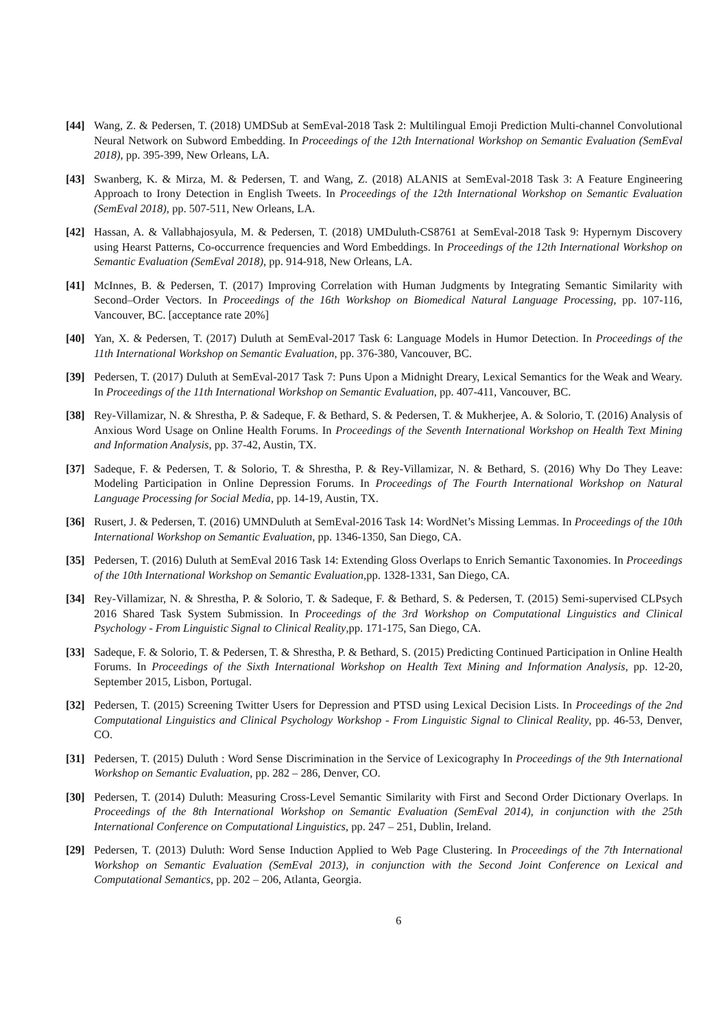[44] Wang, Z. & Pedersen, T. (2018) UMDSub at SemEval-2018 Task 2: Multilingual Emoji Prediction Multi-channel Convolutional Neural Network on Subword Embedding. In Proceedings of the 12th International Workshop on Semantic Evaluation (SemEval 2018), pp. 395-399, New Orleans, LA.
[43] Swanberg, K. & Mirza, M. & Pedersen, T. and Wang, Z. (2018) ALANIS at SemEval-2018 Task 3: A Feature Engineering Approach to Irony Detection in English Tweets. In Proceedings of the 12th International Workshop on Semantic Evaluation (SemEval 2018), pp. 507-511, New Orleans, LA.
[42] Hassan, A. & Vallabhajosyula, M. & Pedersen, T. (2018) UMDuluth-CS8761 at SemEval-2018 Task 9: Hypernym Discovery using Hearst Patterns, Co-occurrence frequencies and Word Embeddings. In Proceedings of the 12th International Workshop on Semantic Evaluation (SemEval 2018), pp. 914-918, New Orleans, LA.
[41] McInnes, B. & Pedersen, T. (2017) Improving Correlation with Human Judgments by Integrating Semantic Similarity with Second–Order Vectors. In Proceedings of the 16th Workshop on Biomedical Natural Language Processing, pp. 107-116, Vancouver, BC. [acceptance rate 20%]
[40] Yan, X. & Pedersen, T. (2017) Duluth at SemEval-2017 Task 6: Language Models in Humor Detection. In Proceedings of the 11th International Workshop on Semantic Evaluation, pp. 376-380, Vancouver, BC.
[39] Pedersen, T. (2017) Duluth at SemEval-2017 Task 7: Puns Upon a Midnight Dreary, Lexical Semantics for the Weak and Weary. In Proceedings of the 11th International Workshop on Semantic Evaluation, pp. 407-411, Vancouver, BC.
[38] Rey-Villamizar, N. & Shrestha, P. & Sadeque, F. & Bethard, S. & Pedersen, T. & Mukherjee, A. & Solorio, T. (2016) Analysis of Anxious Word Usage on Online Health Forums. In Proceedings of the Seventh International Workshop on Health Text Mining and Information Analysis, pp. 37-42, Austin, TX.
[37] Sadeque, F. & Pedersen, T. & Solorio, T. & Shrestha, P. & Rey-Villamizar, N. & Bethard, S. (2016) Why Do They Leave: Modeling Participation in Online Depression Forums. In Proceedings of The Fourth International Workshop on Natural Language Processing for Social Media, pp. 14-19, Austin, TX.
[36] Rusert, J. & Pedersen, T. (2016) UMNDuluth at SemEval-2016 Task 14: WordNet’s Missing Lemmas. In Proceedings of the 10th International Workshop on Semantic Evaluation, pp. 1346-1350, San Diego, CA.
[35] Pedersen, T. (2016) Duluth at SemEval 2016 Task 14: Extending Gloss Overlaps to Enrich Semantic Taxonomies. In Proceedings of the 10th International Workshop on Semantic Evaluation,pp. 1328-1331, San Diego, CA.
[34] Rey-Villamizar, N. & Shrestha, P. & Solorio, T. & Sadeque, F. & Bethard, S. & Pedersen, T. (2015) Semi-supervised CLPsych 2016 Shared Task System Submission. In Proceedings of the 3rd Workshop on Computational Linguistics and Clinical Psychology - From Linguistic Signal to Clinical Reality,pp. 171-175, San Diego, CA.
[33] Sadeque, F. & Solorio, T. & Pedersen, T. & Shrestha, P. & Bethard, S. (2015) Predicting Continued Participation in Online Health Forums. In Proceedings of the Sixth International Workshop on Health Text Mining and Information Analysis, pp. 12-20, September 2015, Lisbon, Portugal.
[32] Pedersen, T. (2015) Screening Twitter Users for Depression and PTSD using Lexical Decision Lists. In Proceedings of the 2nd Computational Linguistics and Clinical Psychology Workshop - From Linguistic Signal to Clinical Reality, pp. 46-53, Denver, CO.
[31] Pedersen, T. (2015) Duluth : Word Sense Discrimination in the Service of Lexicography In Proceedings of the 9th International Workshop on Semantic Evaluation, pp. 282 – 286, Denver, CO.
[30] Pedersen, T. (2014) Duluth: Measuring Cross-Level Semantic Similarity with First and Second Order Dictionary Overlaps. In Proceedings of the 8th International Workshop on Semantic Evaluation (SemEval 2014), in conjunction with the 25th International Conference on Computational Linguistics, pp. 247 – 251, Dublin, Ireland.
[29] Pedersen, T. (2013) Duluth: Word Sense Induction Applied to Web Page Clustering. In Proceedings of the 7th International Workshop on Semantic Evaluation (SemEval 2013), in conjunction with the Second Joint Conference on Lexical and Computational Semantics, pp. 202 – 206, Atlanta, Georgia.
6